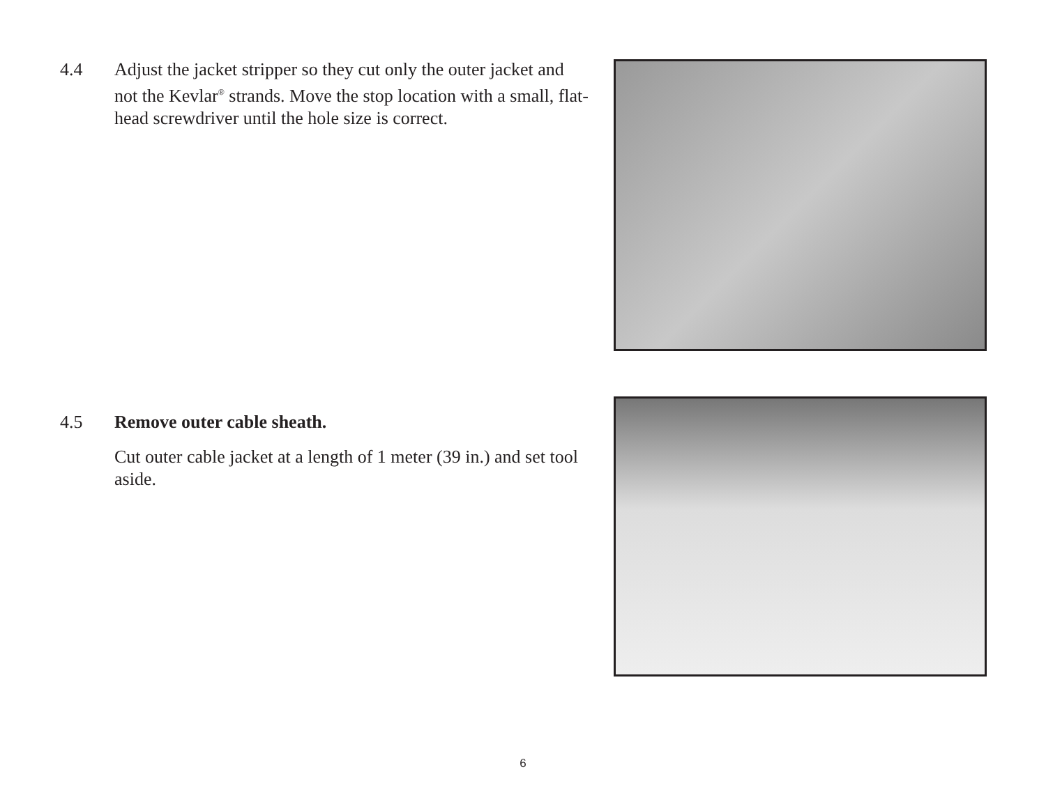4.4 Adjust the jacket stripper so they cut only the outer jacket and not the Kevlar<sup>®</sup> strands. Move the stop location with a small, flat-head screwdriver until the hole size is correct.
4.5 Remove outer cable sheath.
Cut outer cable jacket at a length of 1 meter (39 in.) and set tool aside.
6